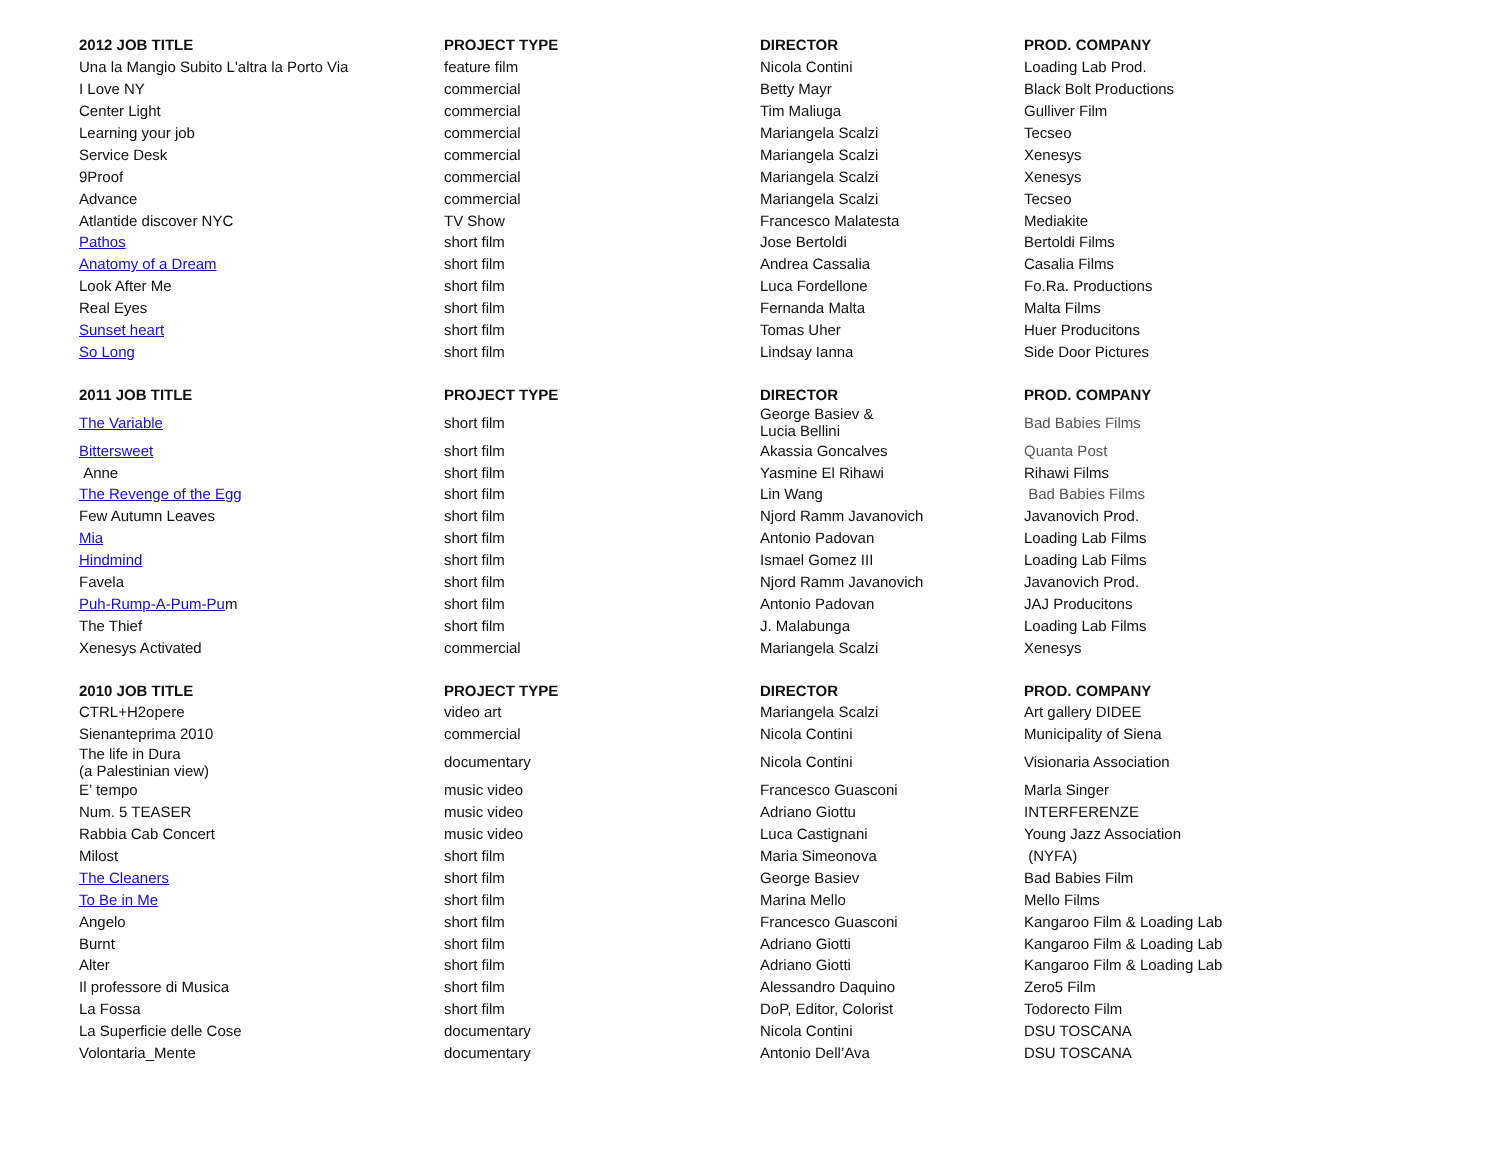| 2012 JOB TITLE | PROJECT TYPE | DIRECTOR | PROD. COMPANY |
| --- | --- | --- | --- |
| Una la Mangio Subito L'altra la Porto Via | feature film | Nicola Contini | Loading Lab Prod. |
| I Love NY | commercial | Betty Mayr | Black Bolt Productions |
| Center Light | commercial | Tim Maliuga | Gulliver Film |
| Learning your job | commercial | Mariangela Scalzi | Tecseo |
| Service Desk | commercial | Mariangela Scalzi | Xenesys |
| 9Proof | commercial | Mariangela Scalzi | Xenesys |
| Advance | commercial | Mariangela Scalzi | Tecseo |
| Atlantide discover NYC | TV Show | Francesco Malatesta | Mediakite |
| Pathos | short film | Jose Bertoldi | Bertoldi Films |
| Anatomy of a Dream | short film | Andrea Cassalia | Casalia Films |
| Look After Me | short film | Luca Fordellone | Fo.Ra. Productions |
| Real Eyes | short film | Fernanda Malta | Malta Films |
| Sunset heart | short film | Tomas Uher | Huer Producitons |
| So Long | short film | Lindsay Ianna | Side Door Pictures |
| 2011 JOB TITLE | PROJECT TYPE | DIRECTOR | PROD. COMPANY |
| The Variable | short film | George Basiev & Lucia Bellini | Bad Babies Films |
| Bittersweet | short film | Akassia Goncalves | Quanta Post |
| Anne | short film | Yasmine El Rihawi | Rihawi Films |
| The Revenge of the Egg | short film | Lin Wang | Bad Babies Films |
| Few Autumn Leaves | short film | Njord Ramm Javanovich | Javanovich Prod. |
| Mia | short film | Antonio Padovan | Loading Lab Films |
| Hindmind | short film | Ismael Gomez III | Loading Lab Films |
| Favela | short film | Njord Ramm Javanovich | Javanovich Prod. |
| Puh-Rump-A-Pum-Pu m | short film | Antonio Padovan | JAJ Producitons |
| The Thief | short film | J. Malabunga | Loading Lab Films |
| Xenesys Activated | commercial | Mariangela Scalzi | Xenesys |
| 2010 JOB TITLE | PROJECT TYPE | DIRECTOR | PROD. COMPANY |
| CTRL+H2opere | video art | Mariangela Scalzi | Art gallery DIDEE |
| Sienanteprima 2010 | commercial | Nicola Contini | Municipality of Siena |
| The life in Dura (a Palestinian view) | documentary | Nicola Contini | Visionaria Association |
| E’ tempo | music video | Francesco Guasconi | Marla Singer |
| Num. 5 TEASER | music video | Adriano Giottu | INTERFERENZE |
| Rabbia Cab Concert | music video | Luca Castignani | Young Jazz Association |
| Milost | short film | Maria Simeonova | (NYFA) |
| The Cleaners | short film | George Basiev | Bad Babies Film |
| To Be in Me | short film | Marina Mello | Mello Films |
| Angelo | short film | Francesco Guasconi | Kangaroo Film & Loading Lab |
| Burnt | short film | Adriano Giotti | Kangaroo Film & Loading Lab |
| Alter | short film | Adriano Giotti | Kangaroo Film & Loading Lab |
| Il professore di Musica | short film | Alessandro Daquino | Zero5 Film |
| La Fossa | short film | DoP, Editor, Colorist | Todorecto Film |
| La Superficie delle Cose | documentary | Nicola Contini | DSU TOSCANA |
| Volontaria_Mente | documentary | Antonio Dell’Ava | DSU TOSCANA |